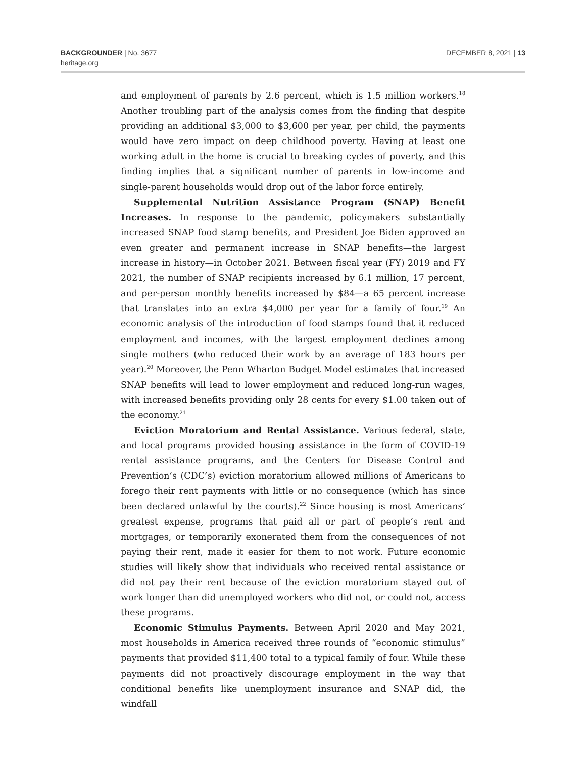BACKGROUNDER | No. 3677
heritage.org
DECEMBER 8, 2021 | 13
and employment of parents by 2.6 percent, which is 1.5 million workers.<sup>18</sup> Another troubling part of the analysis comes from the finding that despite providing an additional $3,000 to $3,600 per year, per child, the payments would have zero impact on deep childhood poverty. Having at least one working adult in the home is crucial to breaking cycles of poverty, and this finding implies that a significant number of parents in low-income and single-parent households would drop out of the labor force entirely.
Supplemental Nutrition Assistance Program (SNAP) Benefit Increases. In response to the pandemic, policymakers substantially increased SNAP food stamp benefits, and President Joe Biden approved an even greater and permanent increase in SNAP benefits—the largest increase in history—in October 2021. Between fiscal year (FY) 2019 and FY 2021, the number of SNAP recipients increased by 6.1 million, 17 percent, and per-person monthly benefits increased by $84—a 65 percent increase that translates into an extra $4,000 per year for a family of four.<sup>19</sup> An economic analysis of the introduction of food stamps found that it reduced employment and incomes, with the largest employment declines among single mothers (who reduced their work by an average of 183 hours per year).<sup>20</sup> Moreover, the Penn Wharton Budget Model estimates that increased SNAP benefits will lead to lower employment and reduced long-run wages, with increased benefits providing only 28 cents for every $1.00 taken out of the economy.<sup>21</sup>
Eviction Moratorium and Rental Assistance. Various federal, state, and local programs provided housing assistance in the form of COVID-19 rental assistance programs, and the Centers for Disease Control and Prevention’s (CDC’s) eviction moratorium allowed millions of Americans to forego their rent payments with little or no consequence (which has since been declared unlawful by the courts).<sup>22</sup> Since housing is most Americans’ greatest expense, programs that paid all or part of people’s rent and mortgages, or temporarily exonerated them from the consequences of not paying their rent, made it easier for them to not work. Future economic studies will likely show that individuals who received rental assistance or did not pay their rent because of the eviction moratorium stayed out of work longer than did unemployed workers who did not, or could not, access these programs.
Economic Stimulus Payments. Between April 2020 and May 2021, most households in America received three rounds of “economic stimulus” payments that provided $11,400 total to a typical family of four. While these payments did not proactively discourage employment in the way that conditional benefits like unemployment insurance and SNAP did, the windfall